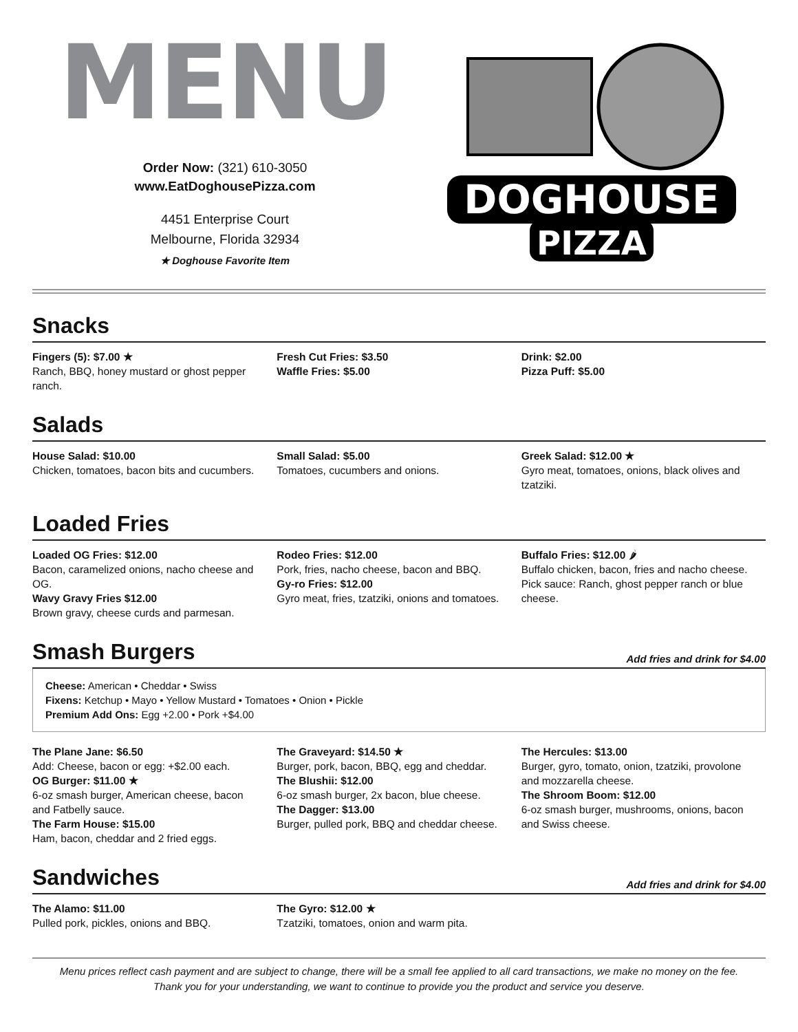MENU
Order Now: (321) 610-3050
www.EatDoghousePizza.com
4451 Enterprise Court
Melbourne, Florida 32934
★ Doghouse Favorite Item
DOGHOUSE
PIZZA
Snacks
Fingers (5): $7.00 ★
Ranch, BBQ, honey mustard or ghost pepper ranch.
Fresh Cut Fries: $3.50
Waffle Fries: $5.00
Drink: $2.00
Pizza Puff: $5.00
Salads
House Salad: $10.00
Chicken, tomatoes, bacon bits and cucumbers.
Small Salad: $5.00
Tomatoes, cucumbers and onions.
Greek Salad: $12.00 ★
Gyro meat, tomatoes, onions, black olives and tzatziki.
Loaded Fries
Loaded OG Fries: $12.00
Bacon, caramelized onions, nacho cheese and OG.
Wavy Gravy Fries $12.00
Brown gravy, cheese curds and parmesan.
Rodeo Fries: $12.00
Pork, fries, nacho cheese, bacon and BBQ.
Gy-ro Fries: $12.00
Gyro meat, fries, tzatziki, onions and tomatoes.
Buffalo Fries: $12.00 🌶
Buffalo chicken, bacon, fries and nacho cheese. Pick sauce: Ranch, ghost pepper ranch or blue cheese.
Smash Burgers Add fries and drink for $4.00
Cheese: American • Cheddar • Swiss
Fixens: Ketchup • Mayo • Yellow Mustard • Tomatoes • Onion • Pickle
Premium Add Ons: Egg +2.00 • Pork +$4.00
The Plane Jane: $6.50
Add: Cheese, bacon or egg: +$2.00 each.
OG Burger: $11.00 ★
6-oz smash burger, American cheese, bacon and Fatbelly sauce.
The Farm House: $15.00
Ham, bacon, cheddar and 2 fried eggs.
The Graveyard: $14.50 ★
Burger, pork, bacon, BBQ, egg and cheddar.
The Blushii: $12.00
6-oz smash burger, 2x bacon, blue cheese.
The Dagger: $13.00
Burger, pulled pork, BBQ and cheddar cheese.
The Hercules: $13.00
Burger, gyro, tomato, onion, tzatziki, provolone and mozzarella cheese.
The Shroom Boom: $12.00
6-oz smash burger, mushrooms, onions, bacon and Swiss cheese.
Sandwiches Add fries and drink for $4.00
The Alamo: $11.00
Pulled pork, pickles, onions and BBQ.
The Gyro: $12.00 ★
Tzatziki, tomatoes, onion and warm pita.
Menu prices reflect cash payment and are subject to change, there will be a small fee applied to all card transactions, we make no money on the fee.
Thank you for your understanding, we want to continue to provide you the product and service you deserve.